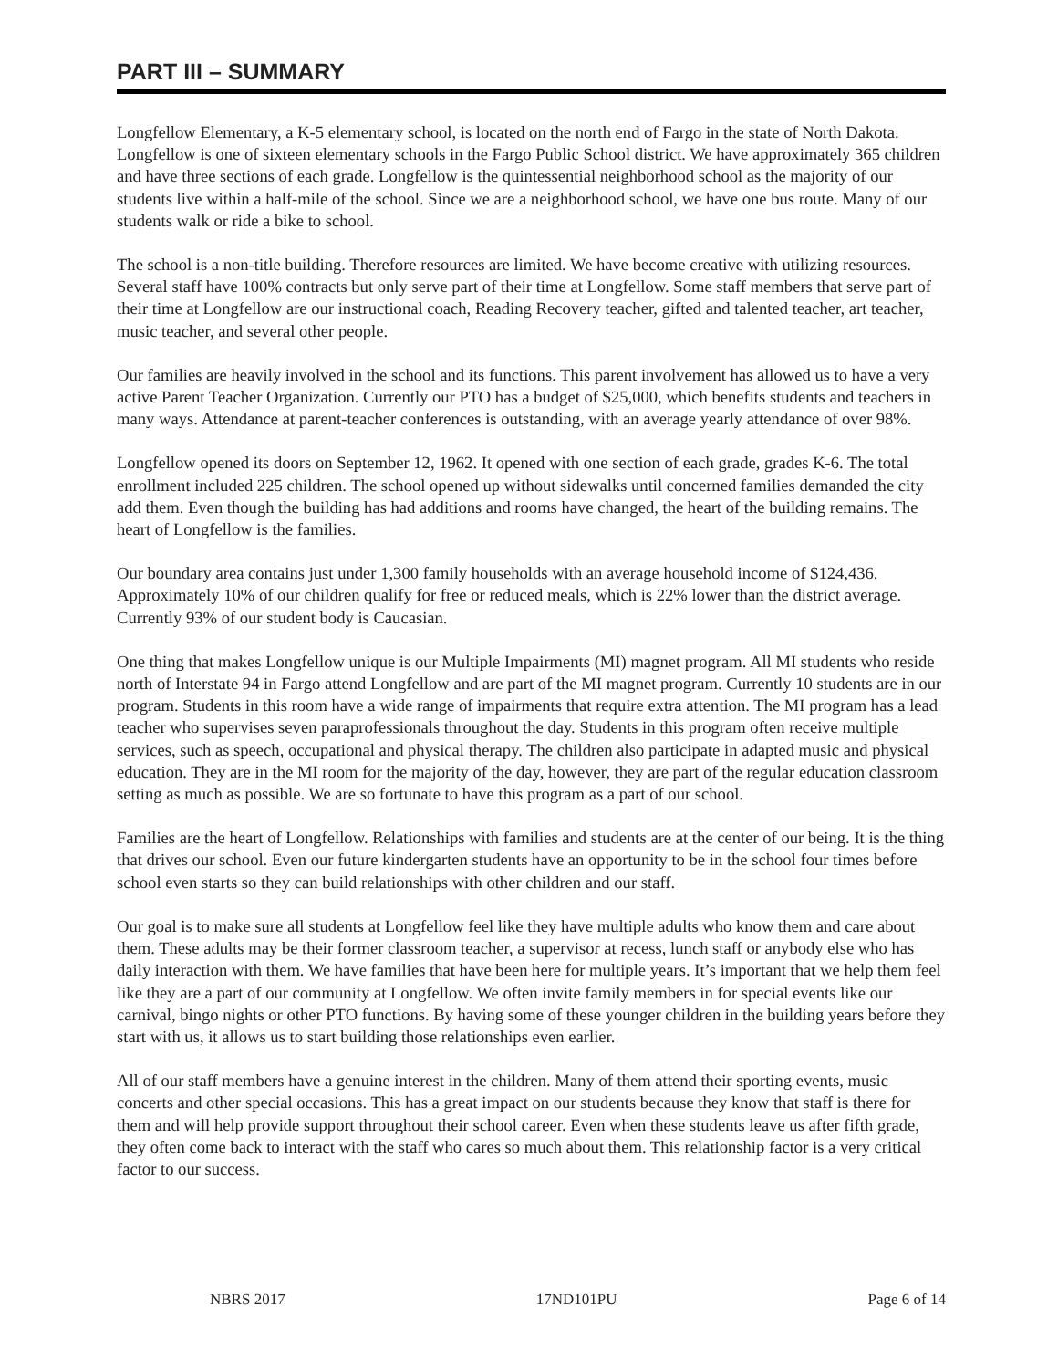PART III – SUMMARY
Longfellow Elementary, a K-5 elementary school, is located on the north end of Fargo in the state of North Dakota. Longfellow is one of sixteen elementary schools in the Fargo Public School district. We have approximately 365 children and have three sections of each grade. Longfellow is the quintessential neighborhood school as the majority of our students live within a half-mile of the school. Since we are a neighborhood school, we have one bus route. Many of our students walk or ride a bike to school.
The school is a non-title building. Therefore resources are limited. We have become creative with utilizing resources. Several staff have 100% contracts but only serve part of their time at Longfellow. Some staff members that serve part of their time at Longfellow are our instructional coach, Reading Recovery teacher, gifted and talented teacher, art teacher, music teacher, and several other people.
Our families are heavily involved in the school and its functions. This parent involvement has allowed us to have a very active Parent Teacher Organization. Currently our PTO has a budget of $25,000, which benefits students and teachers in many ways. Attendance at parent-teacher conferences is outstanding, with an average yearly attendance of over 98%.
Longfellow opened its doors on September 12, 1962. It opened with one section of each grade, grades K-6. The total enrollment included 225 children. The school opened up without sidewalks until concerned families demanded the city add them. Even though the building has had additions and rooms have changed, the heart of the building remains. The heart of Longfellow is the families.
Our boundary area contains just under 1,300 family households with an average household income of $124,436. Approximately 10% of our children qualify for free or reduced meals, which is 22% lower than the district average. Currently 93% of our student body is Caucasian.
One thing that makes Longfellow unique is our Multiple Impairments (MI) magnet program. All MI students who reside north of Interstate 94 in Fargo attend Longfellow and are part of the MI magnet program. Currently 10 students are in our program. Students in this room have a wide range of impairments that require extra attention. The MI program has a lead teacher who supervises seven paraprofessionals throughout the day. Students in this program often receive multiple services, such as speech, occupational and physical therapy. The children also participate in adapted music and physical education. They are in the MI room for the majority of the day, however, they are part of the regular education classroom setting as much as possible. We are so fortunate to have this program as a part of our school.
Families are the heart of Longfellow. Relationships with families and students are at the center of our being. It is the thing that drives our school. Even our future kindergarten students have an opportunity to be in the school four times before school even starts so they can build relationships with other children and our staff.
Our goal is to make sure all students at Longfellow feel like they have multiple adults who know them and care about them. These adults may be their former classroom teacher, a supervisor at recess, lunch staff or anybody else who has daily interaction with them. We have families that have been here for multiple years. It’s important that we help them feel like they are a part of our community at Longfellow. We often invite family members in for special events like our carnival, bingo nights or other PTO functions. By having some of these younger children in the building years before they start with us, it allows us to start building those relationships even earlier.
All of our staff members have a genuine interest in the children. Many of them attend their sporting events, music concerts and other special occasions. This has a great impact on our students because they know that staff is there for them and will help provide support throughout their school career. Even when these students leave us after fifth grade, they often come back to interact with the staff who cares so much about them. This relationship factor is a very critical factor to our success.
NBRS 2017 17ND101PU Page 6 of 14